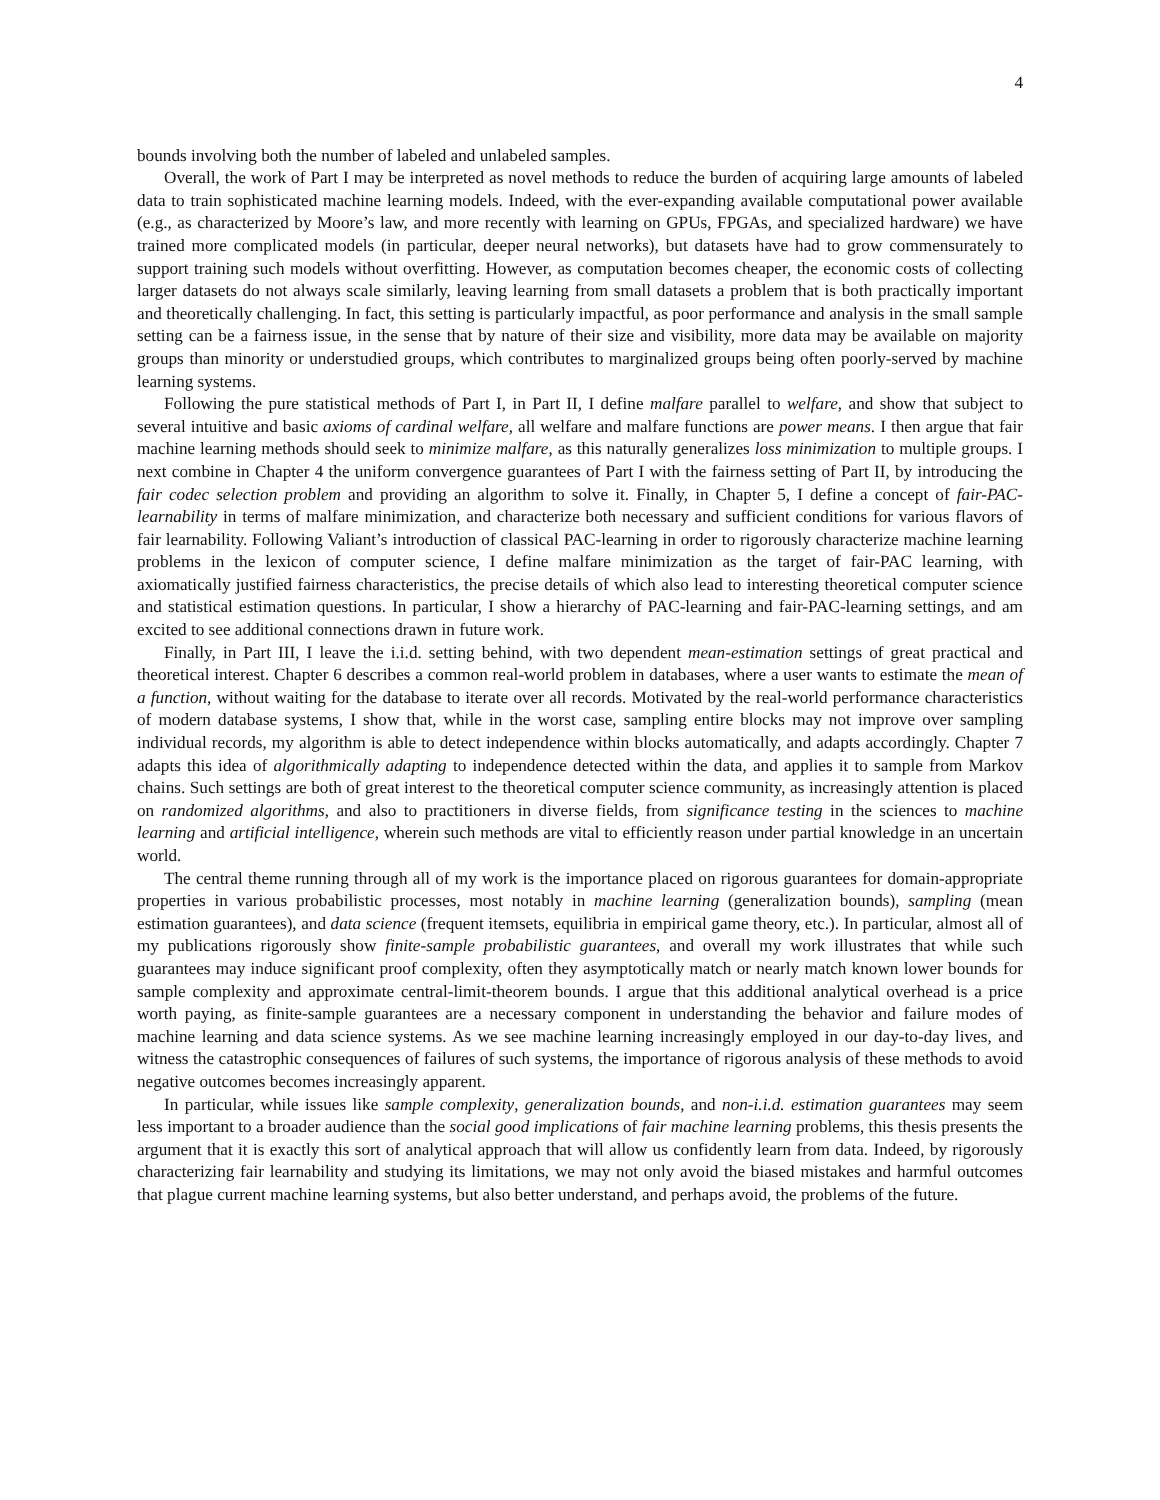4
bounds involving both the number of labeled and unlabeled samples.
Overall, the work of Part I may be interpreted as novel methods to reduce the burden of acquiring large amounts of labeled data to train sophisticated machine learning models. Indeed, with the ever-expanding available computational power available (e.g., as characterized by Moore’s law, and more recently with learning on GPUs, FPGAs, and specialized hardware) we have trained more complicated models (in particular, deeper neural networks), but datasets have had to grow commensurately to support training such models without overfitting. However, as computation becomes cheaper, the economic costs of collecting larger datasets do not always scale similarly, leaving learning from small datasets a problem that is both practically important and theoretically challenging. In fact, this setting is particularly impactful, as poor performance and analysis in the small sample setting can be a fairness issue, in the sense that by nature of their size and visibility, more data may be available on majority groups than minority or understudied groups, which contributes to marginalized groups being often poorly-served by machine learning systems.
Following the pure statistical methods of Part I, in Part II, I define malfare parallel to welfare, and show that subject to several intuitive and basic axioms of cardinal welfare, all welfare and malfare functions are power means. I then argue that fair machine learning methods should seek to minimize malfare, as this naturally generalizes loss minimization to multiple groups. I next combine in Chapter 4 the uniform convergence guarantees of Part I with the fairness setting of Part II, by introducing the fair codec selection problem and providing an algorithm to solve it. Finally, in Chapter 5, I define a concept of fair-PAC-learnability in terms of malfare minimization, and characterize both necessary and sufficient conditions for various flavors of fair learnability. Following Valiant’s introduction of classical PAC-learning in order to rigorously characterize machine learning problems in the lexicon of computer science, I define malfare minimization as the target of fair-PAC learning, with axiomatically justified fairness characteristics, the precise details of which also lead to interesting theoretical computer science and statistical estimation questions. In particular, I show a hierarchy of PAC-learning and fair-PAC-learning settings, and am excited to see additional connections drawn in future work.
Finally, in Part III, I leave the i.i.d. setting behind, with two dependent mean-estimation settings of great practical and theoretical interest. Chapter 6 describes a common real-world problem in databases, where a user wants to estimate the mean of a function, without waiting for the database to iterate over all records. Motivated by the real-world performance characteristics of modern database systems, I show that, while in the worst case, sampling entire blocks may not improve over sampling individual records, my algorithm is able to detect independence within blocks automatically, and adapts accordingly. Chapter 7 adapts this idea of algorithmically adapting to independence detected within the data, and applies it to sample from Markov chains. Such settings are both of great interest to the theoretical computer science community, as increasingly attention is placed on randomized algorithms, and also to practitioners in diverse fields, from significance testing in the sciences to machine learning and artificial intelligence, wherein such methods are vital to efficiently reason under partial knowledge in an uncertain world.
The central theme running through all of my work is the importance placed on rigorous guarantees for domain-appropriate properties in various probabilistic processes, most notably in machine learning (generalization bounds), sampling (mean estimation guarantees), and data science (frequent itemsets, equilibria in empirical game theory, etc.). In particular, almost all of my publications rigorously show finite-sample probabilistic guarantees, and overall my work illustrates that while such guarantees may induce significant proof complexity, often they asymptotically match or nearly match known lower bounds for sample complexity and approximate central-limit-theorem bounds. I argue that this additional analytical overhead is a price worth paying, as finite-sample guarantees are a necessary component in understanding the behavior and failure modes of machine learning and data science systems. As we see machine learning increasingly employed in our day-to-day lives, and witness the catastrophic consequences of failures of such systems, the importance of rigorous analysis of these methods to avoid negative outcomes becomes increasingly apparent.
In particular, while issues like sample complexity, generalization bounds, and non-i.i.d. estimation guarantees may seem less important to a broader audience than the social good implications of fair machine learning problems, this thesis presents the argument that it is exactly this sort of analytical approach that will allow us confidently learn from data. Indeed, by rigorously characterizing fair learnability and studying its limitations, we may not only avoid the biased mistakes and harmful outcomes that plague current machine learning systems, but also better understand, and perhaps avoid, the problems of the future.